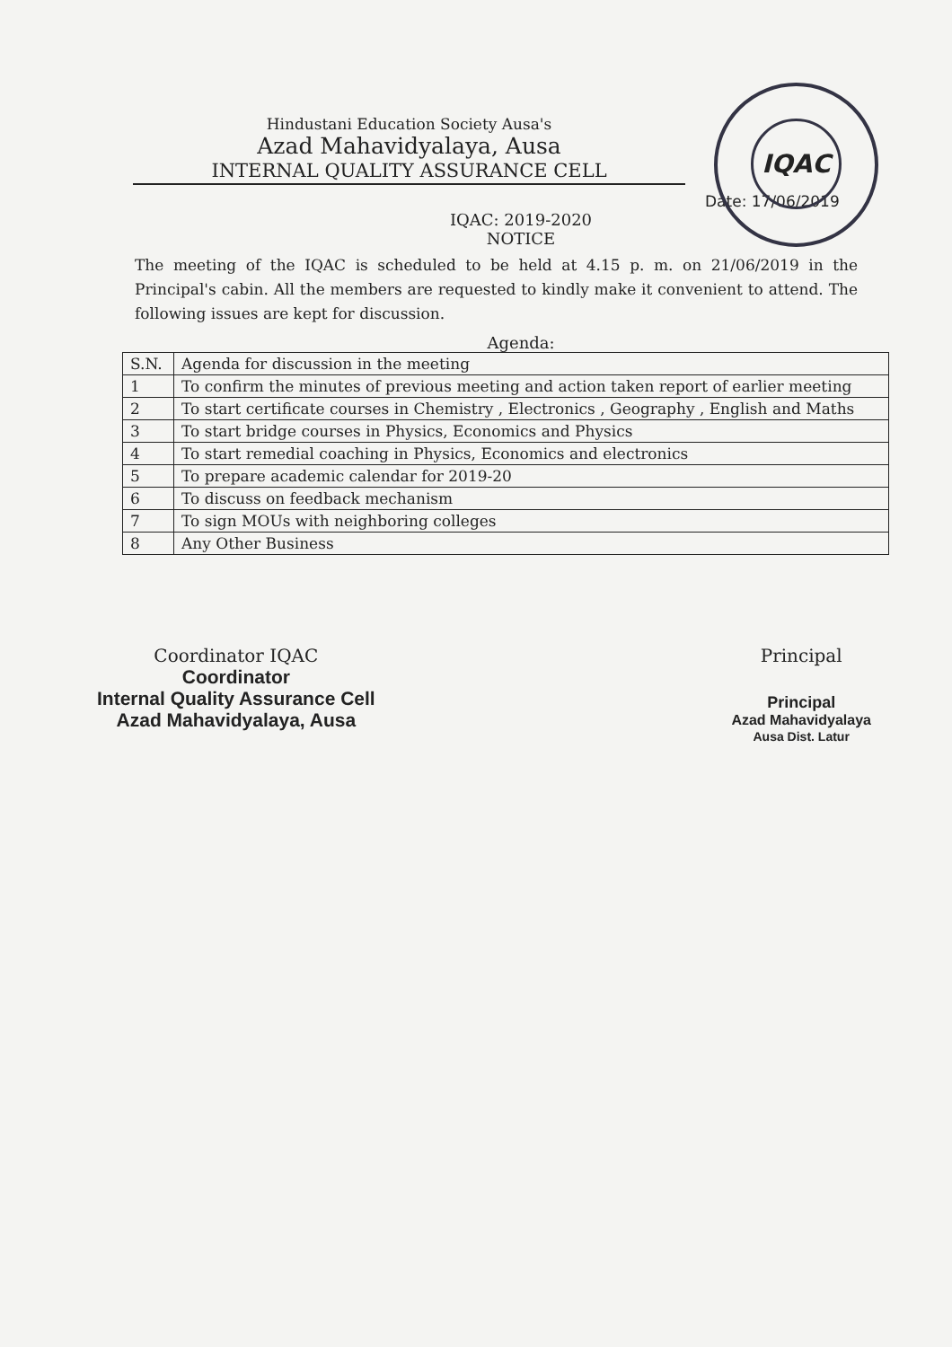IQAC
Hindustani Education Society Ausa's
Azad Mahavidyalaya, Ausa
INTERNAL QUALITY ASSURANCE CELL
Date: 17/06/2019
IQAC: 2019-2020
NOTICE
The meeting of the IQAC is scheduled to be held at 4.15 p. m. on 21/06/2019 in the Principal's cabin. All the members are requested to kindly make it convenient to attend. The following issues are kept for discussion.
Agenda:
| S.N. | Agenda for discussion in the meeting |
| --- | --- |
| 1 | To confirm the minutes of previous meeting and action taken report of earlier meeting |
| 2 | To start certificate courses in Chemistry , Electronics , Geography , English and Maths |
| 3 | To start bridge courses in Physics, Economics and Physics |
| 4 | To start remedial coaching in Physics, Economics and electronics |
| 5 | To prepare academic calendar for 2019-20 |
| 6 | To discuss on feedback mechanism |
| 7 | To sign MOUs with neighboring colleges |
| 8 | Any Other Business |
Coordinator IQAC
Coordinator
Internal Quality Assurance Cell
Azad Mahavidyalaya, Ausa
Principal
Principal
Azad Mahavidyalaya
Ausa Dist. Latur